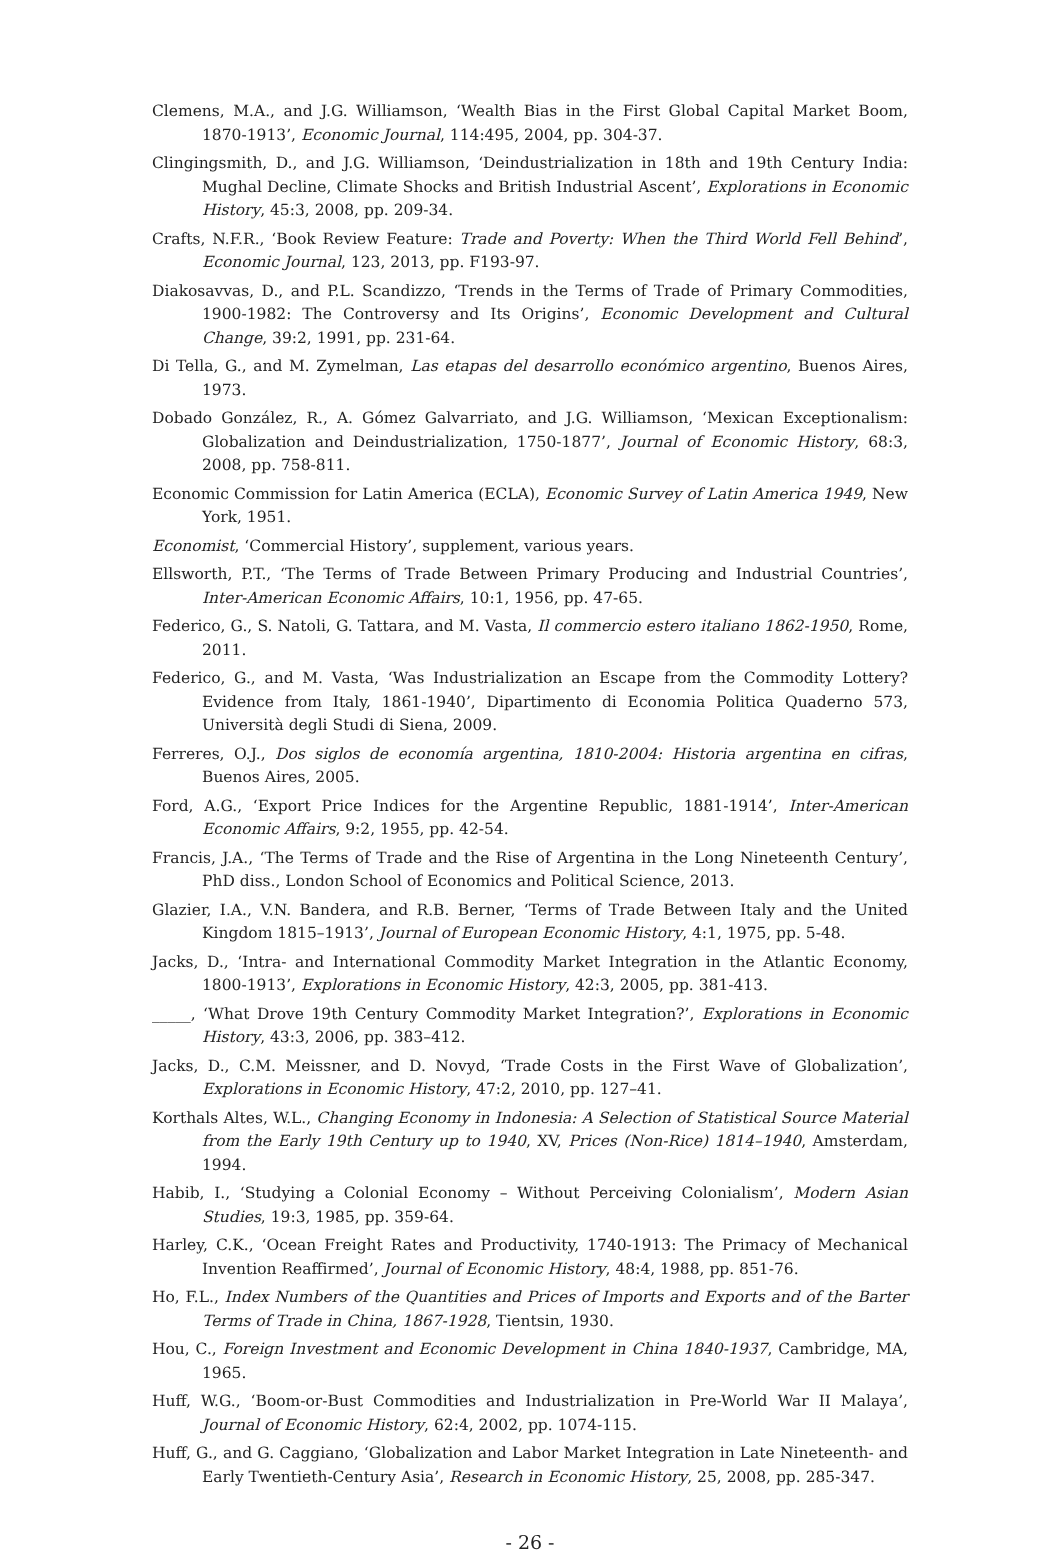Clemens, M.A., and J.G. Williamson, ‘Wealth Bias in the First Global Capital Market Boom, 1870-1913’, Economic Journal, 114:495, 2004, pp. 304-37.
Clingingsmith, D., and J.G. Williamson, ‘Deindustrialization in 18th and 19th Century India: Mughal Decline, Climate Shocks and British Industrial Ascent’, Explorations in Economic History, 45:3, 2008, pp. 209-34.
Crafts, N.F.R., ‘Book Review Feature: Trade and Poverty: When the Third World Fell Behind’, Economic Journal, 123, 2013, pp. F193-97.
Diakosavvas, D., and P.L. Scandizzo, ‘Trends in the Terms of Trade of Primary Commodities, 1900-1982: The Controversy and Its Origins’, Economic Development and Cultural Change, 39:2, 1991, pp. 231-64.
Di Tella, G., and M. Zymelman, Las etapas del desarrollo económico argentino, Buenos Aires, 1973.
Dobado González, R., A. Gómez Galvarriato, and J.G. Williamson, ‘Mexican Exceptionalism: Globalization and Deindustrialization, 1750-1877’, Journal of Economic History, 68:3, 2008, pp. 758-811.
Economic Commission for Latin America (ECLA), Economic Survey of Latin America 1949, New York, 1951.
Economist, ‘Commercial History’, supplement, various years.
Ellsworth, P.T., ‘The Terms of Trade Between Primary Producing and Industrial Countries’, Inter-American Economic Affairs, 10:1, 1956, pp. 47-65.
Federico, G., S. Natoli, G. Tattara, and M. Vasta, Il commercio estero italiano 1862-1950, Rome, 2011.
Federico, G., and M. Vasta, ‘Was Industrialization an Escape from the Commodity Lottery? Evidence from Italy, 1861-1940’, Dipartimento di Economia Politica Quaderno 573, Università degli Studi di Siena, 2009.
Ferreres, O.J., Dos siglos de economía argentina, 1810-2004: Historia argentina en cifras, Buenos Aires, 2005.
Ford, A.G., ‘Export Price Indices for the Argentine Republic, 1881-1914’, Inter-American Economic Affairs, 9:2, 1955, pp. 42-54.
Francis, J.A., ‘The Terms of Trade and the Rise of Argentina in the Long Nineteenth Century’, PhD diss., London School of Economics and Political Science, 2013.
Glazier, I.A., V.N. Bandera, and R.B. Berner, ‘Terms of Trade Between Italy and the United Kingdom 1815–1913’, Journal of European Economic History, 4:1, 1975, pp. 5-48.
Jacks, D., ‘Intra- and International Commodity Market Integration in the Atlantic Economy, 1800-1913’, Explorations in Economic History, 42:3, 2005, pp. 381-413.
_____, ‘What Drove 19th Century Commodity Market Integration?’, Explorations in Economic History, 43:3, 2006, pp. 383–412.
Jacks, D., C.M. Meissner, and D. Novyd, ‘Trade Costs in the First Wave of Globalization’, Explorations in Economic History, 47:2, 2010, pp. 127–41.
Korthals Altes, W.L., Changing Economy in Indonesia: A Selection of Statistical Source Material from the Early 19th Century up to 1940, XV, Prices (Non-Rice) 1814–1940, Amsterdam, 1994.
Habib, I., ‘Studying a Colonial Economy – Without Perceiving Colonialism’, Modern Asian Studies, 19:3, 1985, pp. 359-64.
Harley, C.K., ‘Ocean Freight Rates and Productivity, 1740-1913: The Primacy of Mechanical Invention Reaffirmed’, Journal of Economic History, 48:4, 1988, pp. 851-76.
Ho, F.L., Index Numbers of the Quantities and Prices of Imports and Exports and of the Barter Terms of Trade in China, 1867-1928, Tientsin, 1930.
Hou, C., Foreign Investment and Economic Development in China 1840-1937, Cambridge, MA, 1965.
Huff, W.G., ‘Boom-or-Bust Commodities and Industrialization in Pre-World War II Malaya’, Journal of Economic History, 62:4, 2002, pp. 1074-115.
Huff, G., and G. Caggiano, ‘Globalization and Labor Market Integration in Late Nineteenth- and Early Twentieth-Century Asia’, Research in Economic History, 25, 2008, pp. 285-347.
- 26 -